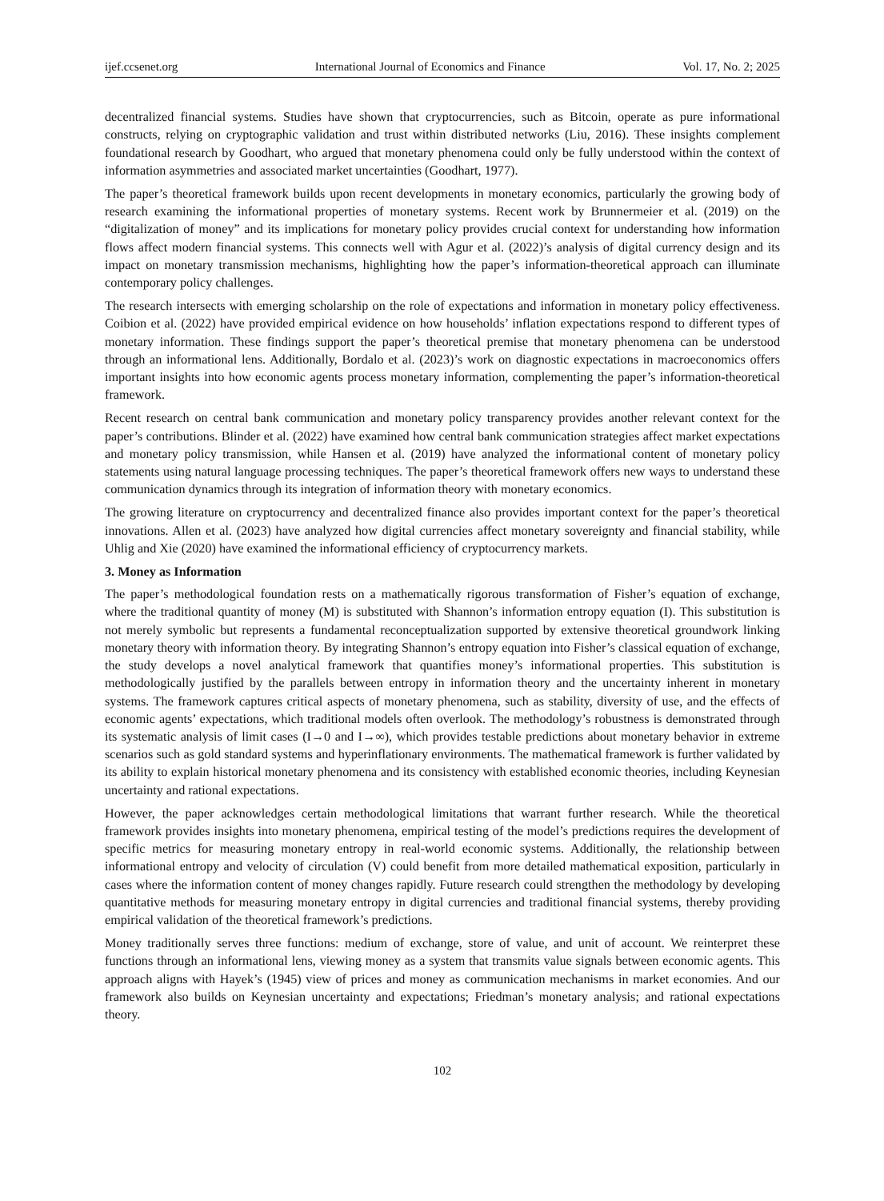ijef.ccsenet.org International Journal of Economics and Finance Vol. 17, No. 2; 2025
decentralized financial systems. Studies have shown that cryptocurrencies, such as Bitcoin, operate as pure informational constructs, relying on cryptographic validation and trust within distributed networks (Liu, 2016). These insights complement foundational research by Goodhart, who argued that monetary phenomena could only be fully understood within the context of information asymmetries and associated market uncertainties (Goodhart, 1977).
The paper’s theoretical framework builds upon recent developments in monetary economics, particularly the growing body of research examining the informational properties of monetary systems. Recent work by Brunnermeier et al. (2019) on the “digitalization of money” and its implications for monetary policy provides crucial context for understanding how information flows affect modern financial systems. This connects well with Agur et al. (2022)’s analysis of digital currency design and its impact on monetary transmission mechanisms, highlighting how the paper’s information-theoretical approach can illuminate contemporary policy challenges.
The research intersects with emerging scholarship on the role of expectations and information in monetary policy effectiveness. Coibion et al. (2022) have provided empirical evidence on how households’ inflation expectations respond to different types of monetary information. These findings support the paper’s theoretical premise that monetary phenomena can be understood through an informational lens. Additionally, Bordalo et al. (2023)’s work on diagnostic expectations in macroeconomics offers important insights into how economic agents process monetary information, complementing the paper’s information-theoretical framework.
Recent research on central bank communication and monetary policy transparency provides another relevant context for the paper’s contributions. Blinder et al. (2022) have examined how central bank communication strategies affect market expectations and monetary policy transmission, while Hansen et al. (2019) have analyzed the informational content of monetary policy statements using natural language processing techniques. The paper’s theoretical framework offers new ways to understand these communication dynamics through its integration of information theory with monetary economics.
The growing literature on cryptocurrency and decentralized finance also provides important context for the paper’s theoretical innovations. Allen et al. (2023) have analyzed how digital currencies affect monetary sovereignty and financial stability, while Uhlig and Xie (2020) have examined the informational efficiency of cryptocurrency markets.
3. Money as Information
The paper’s methodological foundation rests on a mathematically rigorous transformation of Fisher’s equation of exchange, where the traditional quantity of money (M) is substituted with Shannon’s information entropy equation (I). This substitution is not merely symbolic but represents a fundamental reconceptualization supported by extensive theoretical groundwork linking monetary theory with information theory. By integrating Shannon’s entropy equation into Fisher’s classical equation of exchange, the study develops a novel analytical framework that quantifies money’s informational properties. This substitution is methodologically justified by the parallels between entropy in information theory and the uncertainty inherent in monetary systems. The framework captures critical aspects of monetary phenomena, such as stability, diversity of use, and the effects of economic agents’ expectations, which traditional models often overlook. The methodology’s robustness is demonstrated through its systematic analysis of limit cases (I→0 and I→∞), which provides testable predictions about monetary behavior in extreme scenarios such as gold standard systems and hyperinflationary environments. The mathematical framework is further validated by its ability to explain historical monetary phenomena and its consistency with established economic theories, including Keynesian uncertainty and rational expectations.
However, the paper acknowledges certain methodological limitations that warrant further research. While the theoretical framework provides insights into monetary phenomena, empirical testing of the model’s predictions requires the development of specific metrics for measuring monetary entropy in real-world economic systems. Additionally, the relationship between informational entropy and velocity of circulation (V) could benefit from more detailed mathematical exposition, particularly in cases where the information content of money changes rapidly. Future research could strengthen the methodology by developing quantitative methods for measuring monetary entropy in digital currencies and traditional financial systems, thereby providing empirical validation of the theoretical framework’s predictions.
Money traditionally serves three functions: medium of exchange, store of value, and unit of account. We reinterpret these functions through an informational lens, viewing money as a system that transmits value signals between economic agents. This approach aligns with Hayek’s (1945) view of prices and money as communication mechanisms in market economies. And our framework also builds on Keynesian uncertainty and expectations; Friedman’s monetary analysis; and rational expectations theory.
102